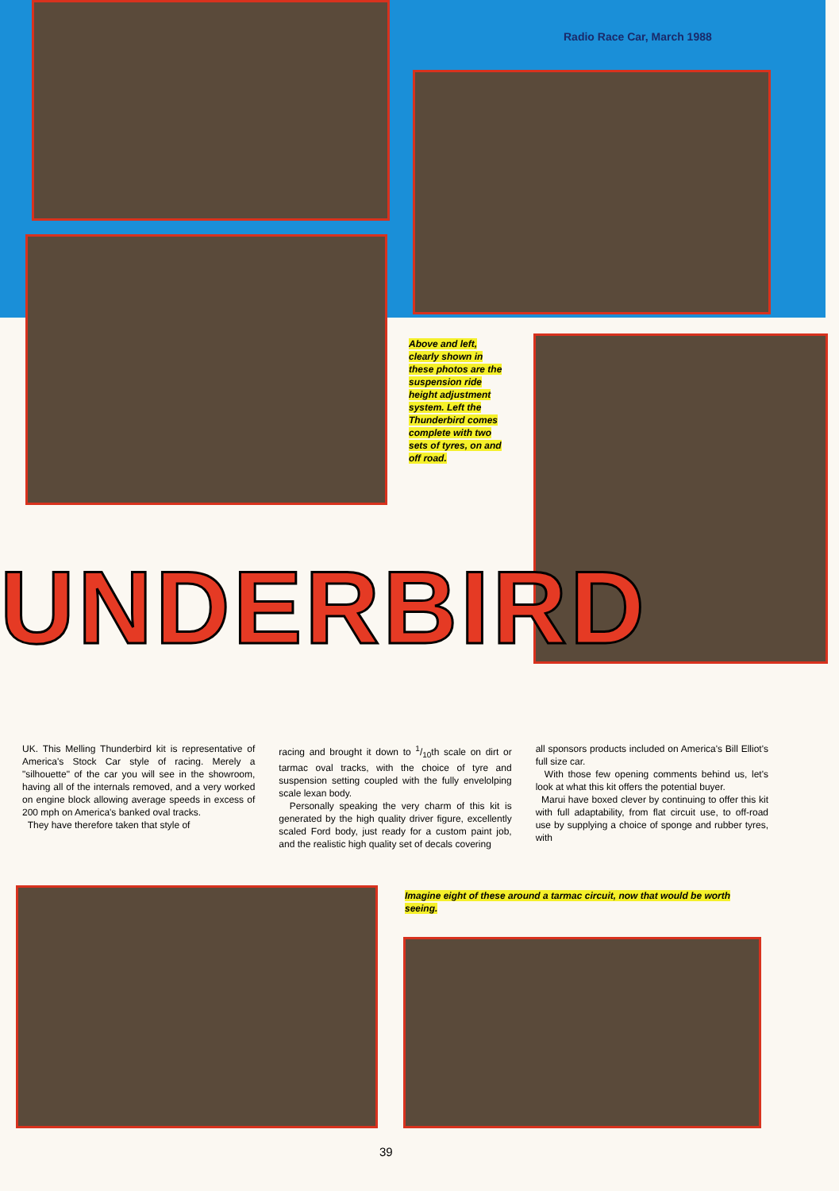Radio Race Car, March 1988
Above and left, clearly shown in these photos are the suspension ride height adjustment system. Left the Thunderbird comes complete with two sets of tyres, on and off road.
UNDERBIRD
UK. This Melling Thunderbird kit is representative of America's Stock Car style of racing. Merely a "silhouette" of the car you will see in the showroom, having all of the internals removed, and a very worked on engine block allowing average speeds in excess of 200 mph on America's banked oval tracks.
They have therefore taken that style of
racing and brought it down to 1/10th scale on dirt or tarmac oval tracks, with the choice of tyre and suspension setting coupled with the fully envelolping scale lexan body.
Personally speaking the very charm of this kit is generated by the high quality driver figure, excellently scaled Ford body, just ready for a custom paint job, and the realistic high quality set of decals covering
all sponsors products included on America's Bill Elliot's full size car.
With those few opening comments behind us, let's look at what this kit offers the potential buyer.
Marui have boxed clever by continuing to offer this kit with full adaptability, from flat circuit use, to off-road use by supplying a choice of sponge and rubber tyres, with
Imagine eight of these around a tarmac circuit, now that would be worth seeing.
39